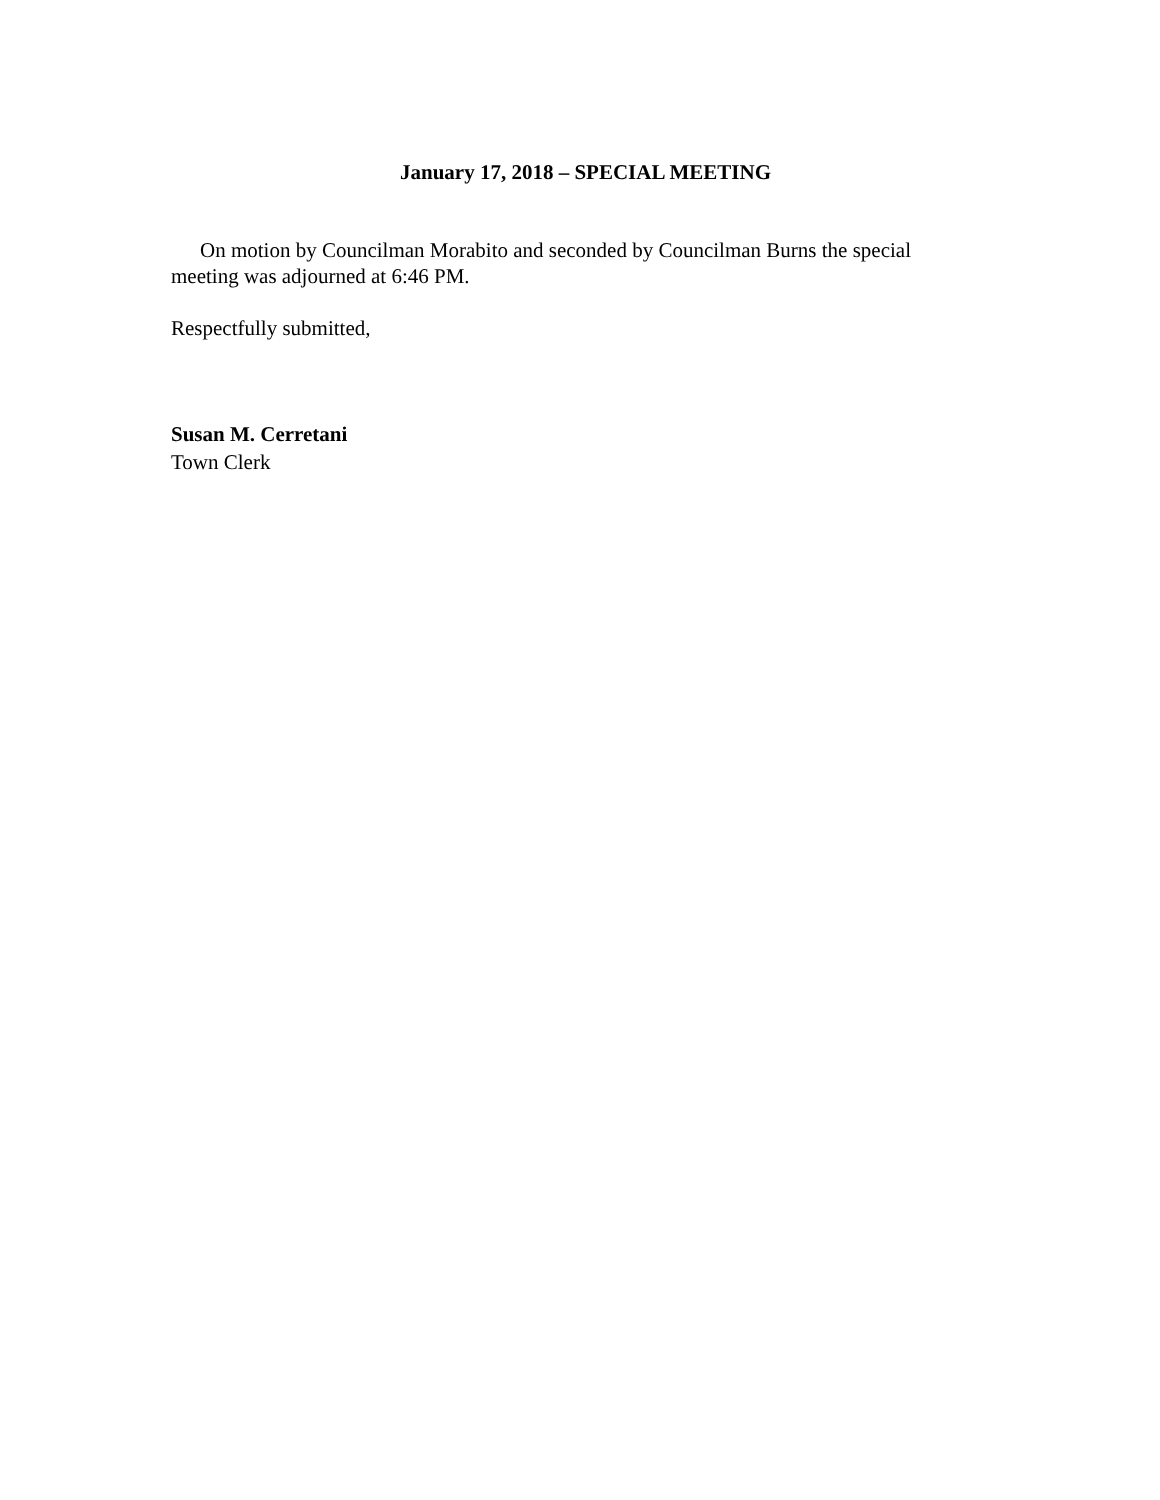January 17, 2018 – SPECIAL MEETING
On motion by Councilman Morabito and seconded by Councilman Burns the special meeting was adjourned at 6:46 PM.
Respectfully submitted,
Susan M. Cerretani
Town Clerk